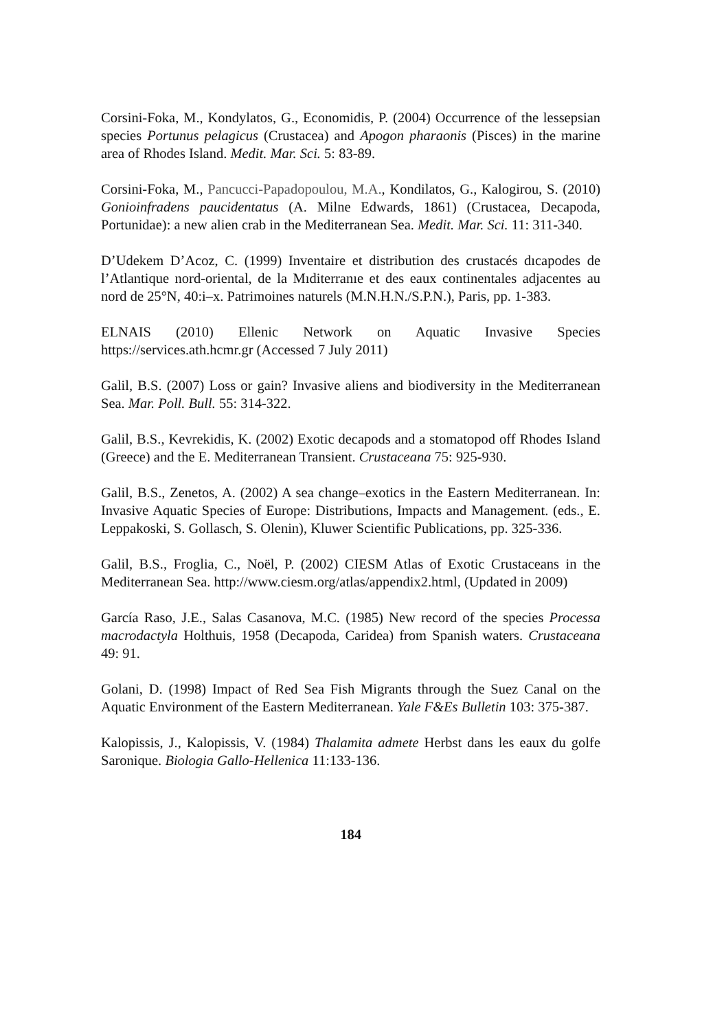Corsini-Foka, M., Kondylatos, G., Economidis, P. (2004) Occurrence of the lessepsian species Portunus pelagicus (Crustacea) and Apogon pharaonis (Pisces) in the marine area of Rhodes Island. Medit. Mar. Sci. 5: 83-89.
Corsini-Foka, M., Pancucci-Papadopoulou, M.A., Kondilatos, G., Kalogirou, S. (2010) Gonioinfradens paucidentatus (A. Milne Edwards, 1861) (Crustacea, Decapoda, Portunidae): a new alien crab in the Mediterranean Sea. Medit. Mar. Sci. 11: 311-340.
D’Udekem D’Acoz, C. (1999) Inventaire et distribution des crustacés dıcapodes de l’Atlantique nord-oriental, de la Mıditerranıe et des eaux continentales adjacentes au nord de 25°N, 40:i–x. Patrimoines naturels (M.N.H.N./S.P.N.), Paris, pp. 1-383.
ELNAIS (2010) Ellenic Network on Aquatic Invasive Species https://services.ath.hcmr.gr (Accessed 7 July 2011)
Galil, B.S. (2007) Loss or gain? Invasive aliens and biodiversity in the Mediterranean Sea. Mar. Poll. Bull. 55: 314-322.
Galil, B.S., Kevrekidis, K. (2002) Exotic decapods and a stomatopod off Rhodes Island (Greece) and the E. Mediterranean Transient. Crustaceana 75: 925-930.
Galil, B.S., Zenetos, A. (2002) A sea change–exotics in the Eastern Mediterranean. In: Invasive Aquatic Species of Europe: Distributions, Impacts and Management. (eds., E. Leppakoski, S. Gollasch, S. Olenin), Kluwer Scientific Publications, pp. 325-336.
Galil, B.S., Froglia, C., Noël, P. (2002) CIESM Atlas of Exotic Crustaceans in the Mediterranean Sea. http://www.ciesm.org/atlas/appendix2.html, (Updated in 2009)
García Raso, J.E., Salas Casanova, M.C. (1985) New record of the species Processa macrodactyla Holthuis, 1958 (Decapoda, Caridea) from Spanish waters. Crustaceana 49: 91.
Golani, D. (1998) Impact of Red Sea Fish Migrants through the Suez Canal on the Aquatic Environment of the Eastern Mediterranean. Yale F&Es Bulletin 103: 375-387.
Kalopissis, J., Kalopissis, V. (1984) Thalamita admete Herbst dans les eaux du golfe Saronique. Biologia Gallo-Hellenica 11:133-136.
184